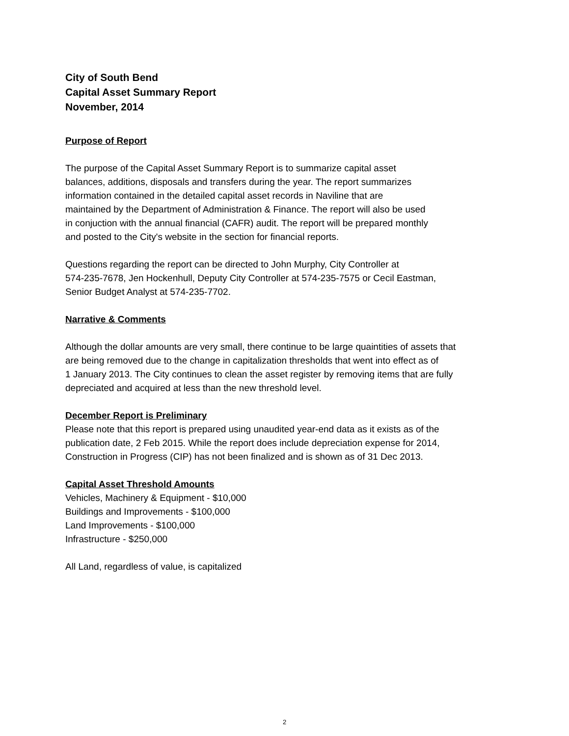City of South Bend
Capital Asset Summary Report
November, 2014
Purpose of Report
The purpose of the Capital Asset Summary Report is to summarize capital asset
balances, additions, disposals and transfers during the year. The report summarizes
information contained in the detailed capital asset records in Naviline that are
maintained by the Department of Administration & Finance. The report will also be used
in conjuction with the annual financial (CAFR) audit. The report will be prepared monthly
and posted to the City's website in the section for financial reports.
Questions regarding the report can be directed to John Murphy, City Controller at
574-235-7678, Jen Hockenhull, Deputy City Controller at 574-235-7575 or Cecil Eastman,
Senior Budget Analyst at 574-235-7702.
Narrative & Comments
Although the dollar amounts are very small, there continue to be large quaintities of assets that
are being removed due to the change in capitalization thresholds that went into effect as of
1 January 2013. The City continues to clean the asset register by removing items that are fully
depreciated and acquired at less than the new threshold level.
December Report is Preliminary
Please note that this report is prepared using unaudited year-end data as it exists as of the
publication date, 2 Feb 2015. While the report does include depreciation expense for 2014,
Construction in Progress (CIP) has not been finalized and is shown as of 31 Dec 2013.
Capital Asset Threshold Amounts
Vehicles, Machinery & Equipment - $10,000
Buildings and Improvements - $100,000
Land Improvements - $100,000
Infrastructure - $250,000
All Land, regardless of value, is capitalized
2